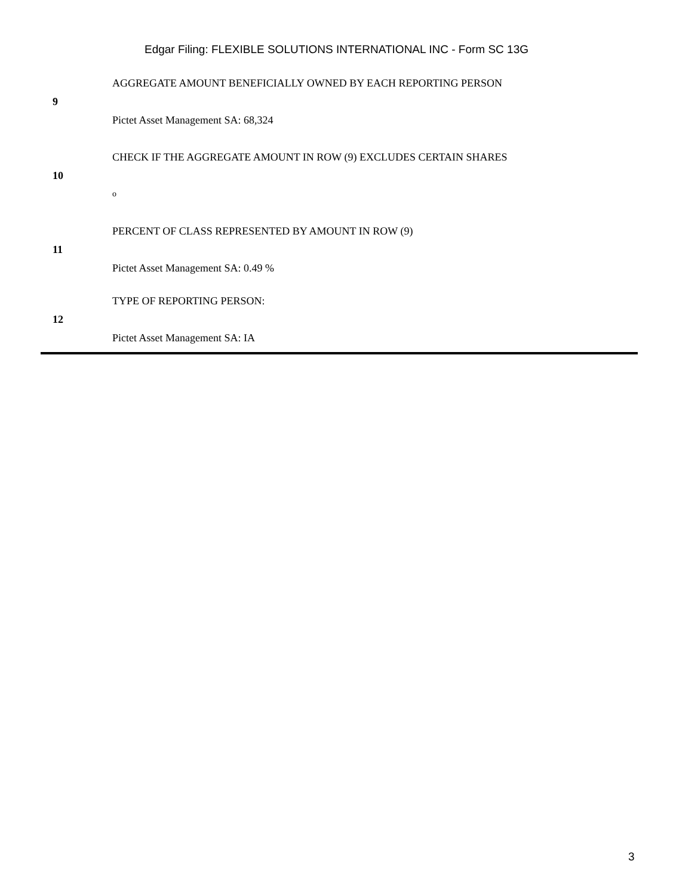Edgar Filing: FLEXIBLE SOLUTIONS INTERNATIONAL INC - Form SC 13G
| 9 | AGGREGATE AMOUNT BENEFICIALLY OWNED BY EACH REPORTING PERSON Pictet Asset Management SA: 68,324 |
| 10 | CHECK IF THE AGGREGATE AMOUNT IN ROW (9) EXCLUDES CERTAIN SHARES o |
| 11 | PERCENT OF CLASS REPRESENTED BY AMOUNT IN ROW (9) Pictet Asset Management SA: 0.49 % |
| 12 | TYPE OF REPORTING PERSON: Pictet Asset Management SA: IA |
3